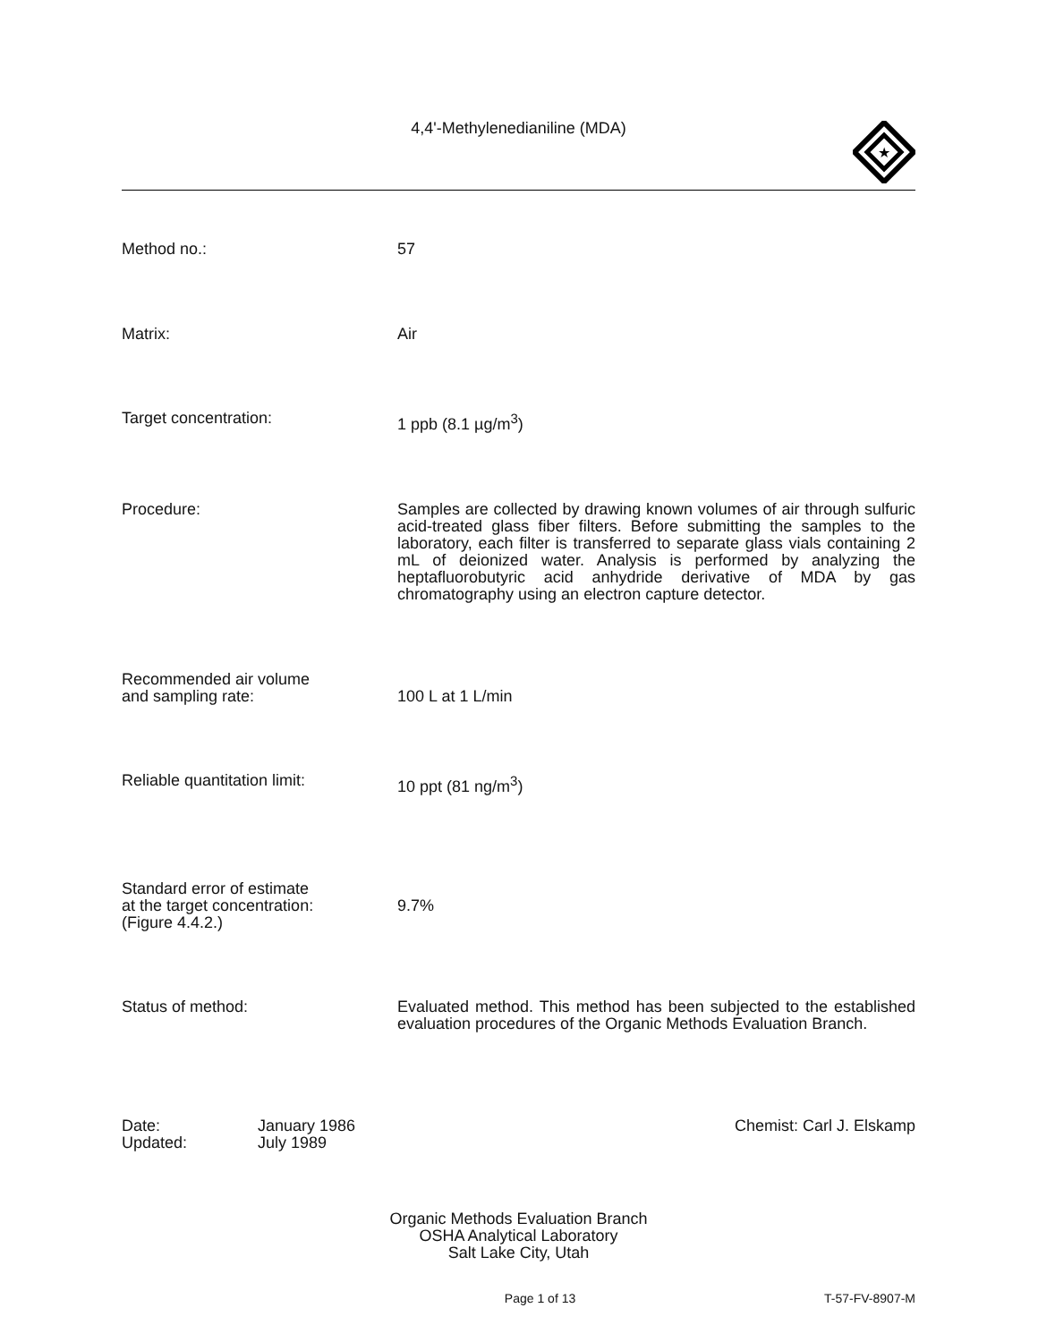4,4'-Methylenedianiline (MDA)
★
Method no.: 57
Matrix: Air
Target concentration: 1 ppb (8.1 µg/m<sup>3</sup>)
Procedure: Samples are collected by drawing known volumes of air through sulfuric acid-treated glass fiber filters. Before submitting the samples to the laboratory, each filter is transferred to separate glass vials containing 2 mL of deionized water. Analysis is performed by analyzing the heptafluorobutyric acid anhydride derivative of MDA by gas chromatography using an electron capture detector.
Recommended air volume
and sampling rate:
100 L at 1 L/min
Reliable quantitation limit: 10 ppt (81 ng/m<sup>3</sup>)
Standard error of estimate
at the target concentration:
(Figure 4.4.2.)
9.7%
Status of method: Evaluated method. This method has been subjected to the established evaluation procedures of the Organic Methods Evaluation Branch.
Date:
Updated:
January 1986
July 1989
Chemist: Carl J. Elskamp
Organic Methods Evaluation Branch
OSHA Analytical Laboratory
Salt Lake City, Utah
Page 1 of 13 T-57-FV-8907-M